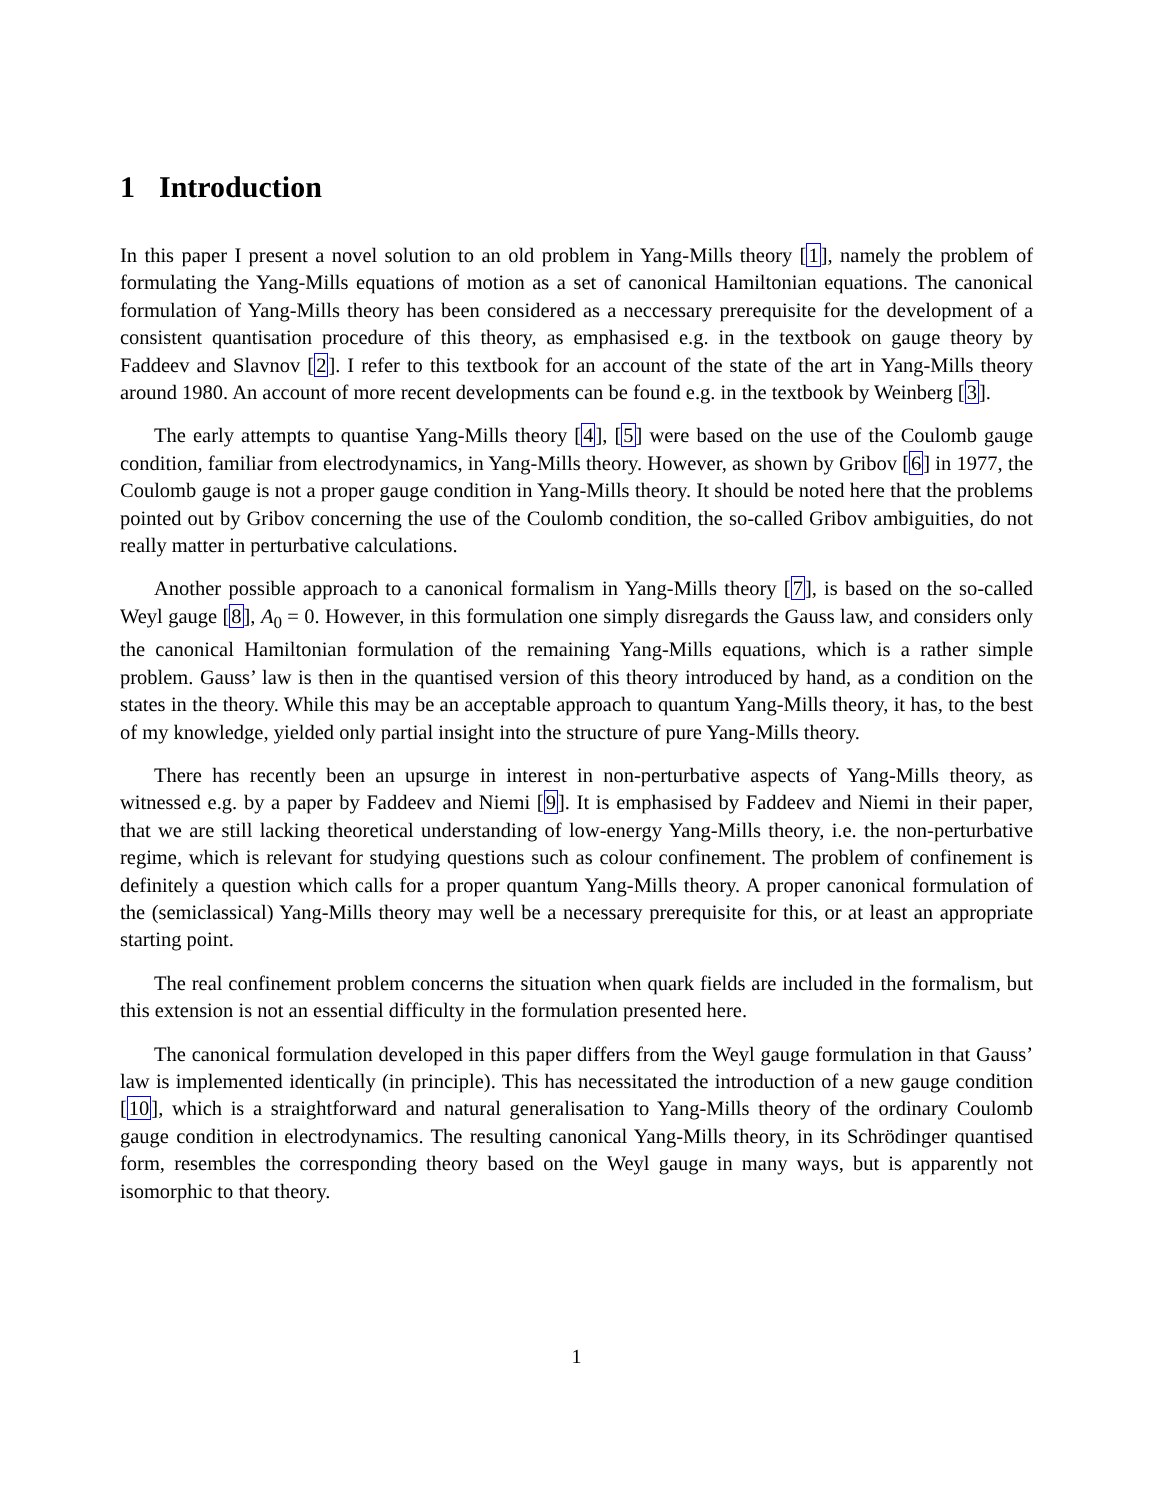1 Introduction
In this paper I present a novel solution to an old problem in Yang-Mills theory [1], namely the problem of formulating the Yang-Mills equations of motion as a set of canonical Hamiltonian equations. The canonical formulation of Yang-Mills theory has been considered as a neccessary prerequisite for the development of a consistent quantisation procedure of this theory, as emphasised e.g. in the textbook on gauge theory by Faddeev and Slavnov [2]. I refer to this textbook for an account of the state of the art in Yang-Mills theory around 1980. An account of more recent developments can be found e.g. in the textbook by Weinberg [3].
The early attempts to quantise Yang-Mills theory [4], [5] were based on the use of the Coulomb gauge condition, familiar from electrodynamics, in Yang-Mills theory. However, as shown by Gribov [6] in 1977, the Coulomb gauge is not a proper gauge condition in Yang-Mills theory. It should be noted here that the problems pointed out by Gribov concerning the use of the Coulomb condition, the so-called Gribov ambiguities, do not really matter in perturbative calculations.
Another possible approach to a canonical formalism in Yang-Mills theory [7], is based on the so-called Weyl gauge [8], A<sub>0</sub> = 0. However, in this formulation one simply disregards the Gauss law, and considers only the canonical Hamiltonian formulation of the remaining Yang-Mills equations, which is a rather simple problem. Gauss’ law is then in the quantised version of this theory introduced by hand, as a condition on the states in the theory. While this may be an acceptable approach to quantum Yang-Mills theory, it has, to the best of my knowledge, yielded only partial insight into the structure of pure Yang-Mills theory.
There has recently been an upsurge in interest in non-perturbative aspects of Yang-Mills theory, as witnessed e.g. by a paper by Faddeev and Niemi [9]. It is emphasised by Faddeev and Niemi in their paper, that we are still lacking theoretical understanding of low-energy Yang-Mills theory, i.e. the non-perturbative regime, which is relevant for studying questions such as colour confinement. The problem of confinement is definitely a question which calls for a proper quantum Yang-Mills theory. A proper canonical formulation of the (semiclassical) Yang-Mills theory may well be a necessary prerequisite for this, or at least an appropriate starting point.
The real confinement problem concerns the situation when quark fields are included in the formalism, but this extension is not an essential difficulty in the formulation presented here.
The canonical formulation developed in this paper differs from the Weyl gauge formulation in that Gauss’ law is implemented identically (in principle). This has necessitated the introduction of a new gauge condition [10], which is a straightforward and natural generalisation to Yang-Mills theory of the ordinary Coulomb gauge condition in electrodynamics. The resulting canonical Yang-Mills theory, in its Schrödinger quantised form, resembles the corresponding theory based on the Weyl gauge in many ways, but is apparently not isomorphic to that theory.
1